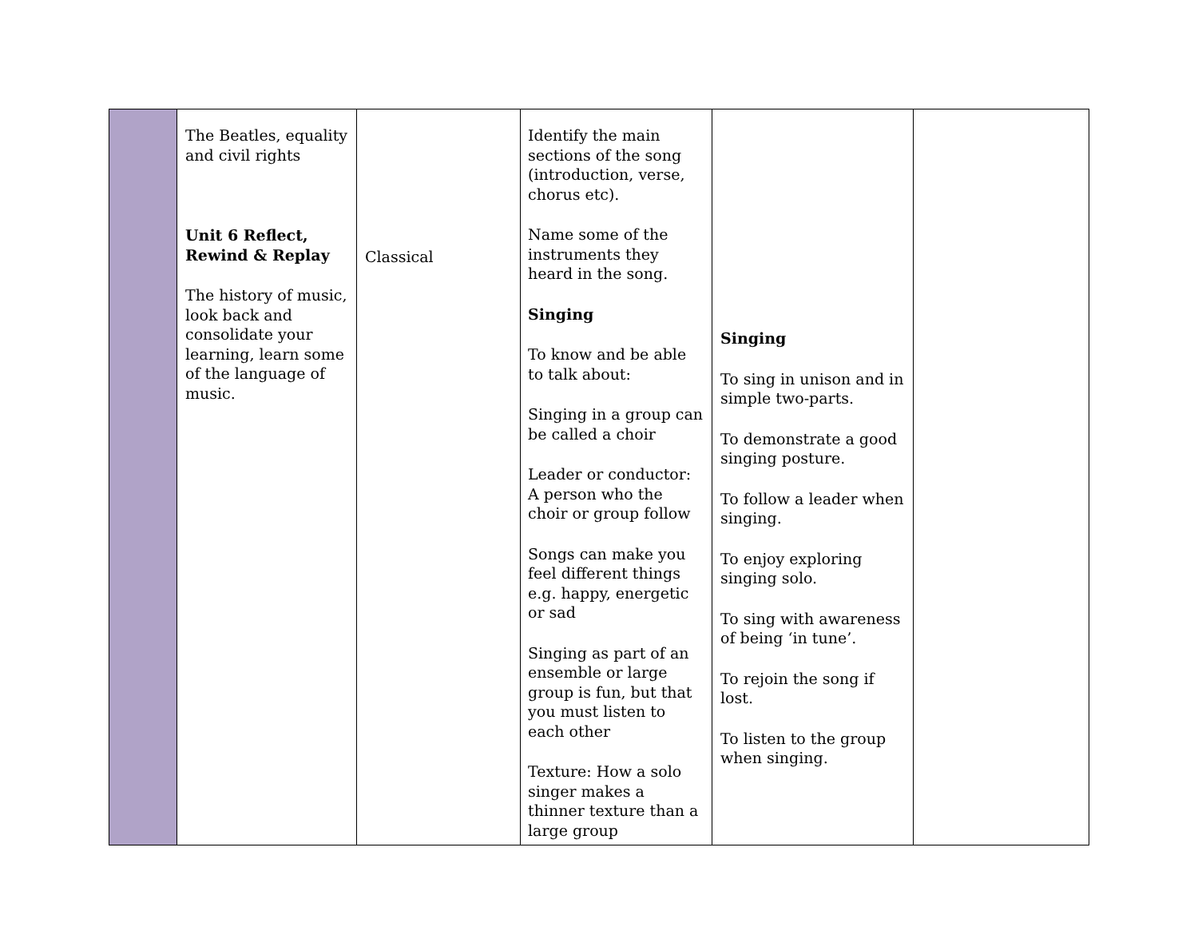| | The Beatles, equality and civil rights Unit 6 Reflect, Rewind & Replay The history of music, look back and consolidate your learning, learn some of the language of music. | Classical | Identify the main sections of the song (introduction, verse, chorus etc). Name some of the instruments they heard in the song. Singing To know and be able to talk about: Singing in a group can be called a choir Leader or conductor: A person who the choir or group follow Songs can make you feel different things e.g. happy, energetic or sad Singing as part of an ensemble or large group is fun, but that you must listen to each other Texture: How a solo singer makes a thinner texture than a large group | Singing To sing in unison and in simple two-parts. To demonstrate a good singing posture. To follow a leader when singing. To enjoy exploring singing solo. To sing with awareness of being ‘in tune’. To rejoin the song if lost. To listen to the group when singing. | |